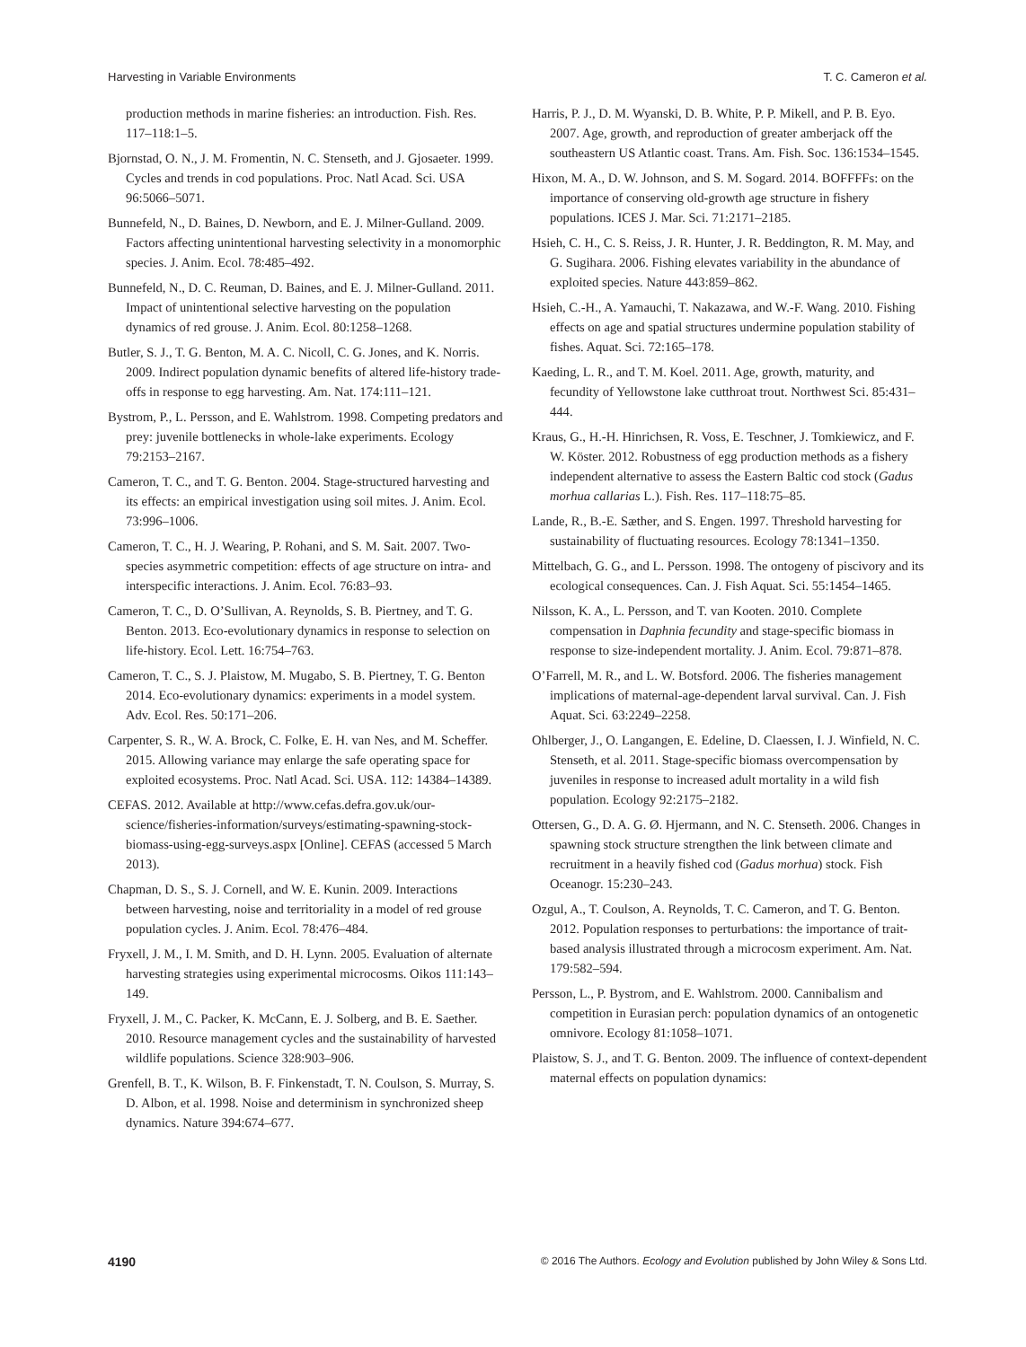Harvesting in Variable Environments T. C. Cameron et al.
production methods in marine fisheries: an introduction. Fish. Res. 117–118:1–5.
Bjornstad, O. N., J. M. Fromentin, N. C. Stenseth, and J. Gjosaeter. 1999. Cycles and trends in cod populations. Proc. Natl Acad. Sci. USA 96:5066–5071.
Bunnefeld, N., D. Baines, D. Newborn, and E. J. Milner-Gulland. 2009. Factors affecting unintentional harvesting selectivity in a monomorphic species. J. Anim. Ecol. 78:485–492.
Bunnefeld, N., D. C. Reuman, D. Baines, and E. J. Milner-Gulland. 2011. Impact of unintentional selective harvesting on the population dynamics of red grouse. J. Anim. Ecol. 80:1258–1268.
Butler, S. J., T. G. Benton, M. A. C. Nicoll, C. G. Jones, and K. Norris. 2009. Indirect population dynamic benefits of altered life-history trade-offs in response to egg harvesting. Am. Nat. 174:111–121.
Bystrom, P., L. Persson, and E. Wahlstrom. 1998. Competing predators and prey: juvenile bottlenecks in whole-lake experiments. Ecology 79:2153–2167.
Cameron, T. C., and T. G. Benton. 2004. Stage-structured harvesting and its effects: an empirical investigation using soil mites. J. Anim. Ecol. 73:996–1006.
Cameron, T. C., H. J. Wearing, P. Rohani, and S. M. Sait. 2007. Two-species asymmetric competition: effects of age structure on intra- and interspecific interactions. J. Anim. Ecol. 76:83–93.
Cameron, T. C., D. O’Sullivan, A. Reynolds, S. B. Piertney, and T. G. Benton. 2013. Eco-evolutionary dynamics in response to selection on life-history. Ecol. Lett. 16:754–763.
Cameron, T. C., S. J. Plaistow, M. Mugabo, S. B. Piertney, T. G. Benton 2014. Eco-evolutionary dynamics: experiments in a model system. Adv. Ecol. Res. 50:171–206.
Carpenter, S. R., W. A. Brock, C. Folke, E. H. van Nes, and M. Scheffer. 2015. Allowing variance may enlarge the safe operating space for exploited ecosystems. Proc. Natl Acad. Sci. USA. 112: 14384–14389.
CEFAS. 2012. Available at http://www.cefas.defra.gov.uk/our-science/fisheries-information/surveys/estimating-spawning-stock-biomass-using-egg-surveys.aspx [Online]. CEFAS (accessed 5 March 2013).
Chapman, D. S., S. J. Cornell, and W. E. Kunin. 2009. Interactions between harvesting, noise and territoriality in a model of red grouse population cycles. J. Anim. Ecol. 78:476–484.
Fryxell, J. M., I. M. Smith, and D. H. Lynn. 2005. Evaluation of alternate harvesting strategies using experimental microcosms. Oikos 111:143–149.
Fryxell, J. M., C. Packer, K. McCann, E. J. Solberg, and B. E. Saether. 2010. Resource management cycles and the sustainability of harvested wildlife populations. Science 328:903–906.
Grenfell, B. T., K. Wilson, B. F. Finkenstadt, T. N. Coulson, S. Murray, S. D. Albon, et al. 1998. Noise and determinism in synchronized sheep dynamics. Nature 394:674–677.
Harris, P. J., D. M. Wyanski, D. B. White, P. P. Mikell, and P. B. Eyo. 2007. Age, growth, and reproduction of greater amberjack off the southeastern US Atlantic coast. Trans. Am. Fish. Soc. 136:1534–1545.
Hixon, M. A., D. W. Johnson, and S. M. Sogard. 2014. BOFFFFs: on the importance of conserving old-growth age structure in fishery populations. ICES J. Mar. Sci. 71:2171–2185.
Hsieh, C. H., C. S. Reiss, J. R. Hunter, J. R. Beddington, R. M. May, and G. Sugihara. 2006. Fishing elevates variability in the abundance of exploited species. Nature 443:859–862.
Hsieh, C.-H., A. Yamauchi, T. Nakazawa, and W.-F. Wang. 2010. Fishing effects on age and spatial structures undermine population stability of fishes. Aquat. Sci. 72:165–178.
Kaeding, L. R., and T. M. Koel. 2011. Age, growth, maturity, and fecundity of Yellowstone lake cutthroat trout. Northwest Sci. 85:431–444.
Kraus, G., H.-H. Hinrichsen, R. Voss, E. Teschner, J. Tomkiewicz, and F. W. Köster. 2012. Robustness of egg production methods as a fishery independent alternative to assess the Eastern Baltic cod stock (Gadus morhua callarias L.). Fish. Res. 117–118:75–85.
Lande, R., B.-E. Sæther, and S. Engen. 1997. Threshold harvesting for sustainability of fluctuating resources. Ecology 78:1341–1350.
Mittelbach, G. G., and L. Persson. 1998. The ontogeny of piscivory and its ecological consequences. Can. J. Fish Aquat. Sci. 55:1454–1465.
Nilsson, K. A., L. Persson, and T. van Kooten. 2010. Complete compensation in Daphnia fecundity and stage-specific biomass in response to size-independent mortality. J. Anim. Ecol. 79:871–878.
O’Farrell, M. R., and L. W. Botsford. 2006. The fisheries management implications of maternal-age-dependent larval survival. Can. J. Fish Aquat. Sci. 63:2249–2258.
Ohlberger, J., O. Langangen, E. Edeline, D. Claessen, I. J. Winfield, N. C. Stenseth, et al. 2011. Stage-specific biomass overcompensation by juveniles in response to increased adult mortality in a wild fish population. Ecology 92:2175–2182.
Ottersen, G., D. A. G. Ø. Hjermann, and N. C. Stenseth. 2006. Changes in spawning stock structure strengthen the link between climate and recruitment in a heavily fished cod (Gadus morhua) stock. Fish Oceanogr. 15:230–243.
Ozgul, A., T. Coulson, A. Reynolds, T. C. Cameron, and T. G. Benton. 2012. Population responses to perturbations: the importance of trait-based analysis illustrated through a microcosm experiment. Am. Nat. 179:582–594.
Persson, L., P. Bystrom, and E. Wahlstrom. 2000. Cannibalism and competition in Eurasian perch: population dynamics of an ontogenetic omnivore. Ecology 81:1058–1071.
Plaistow, S. J., and T. G. Benton. 2009. The influence of context-dependent maternal effects on population dynamics:
4190 © 2016 The Authors. Ecology and Evolution published by John Wiley & Sons Ltd.